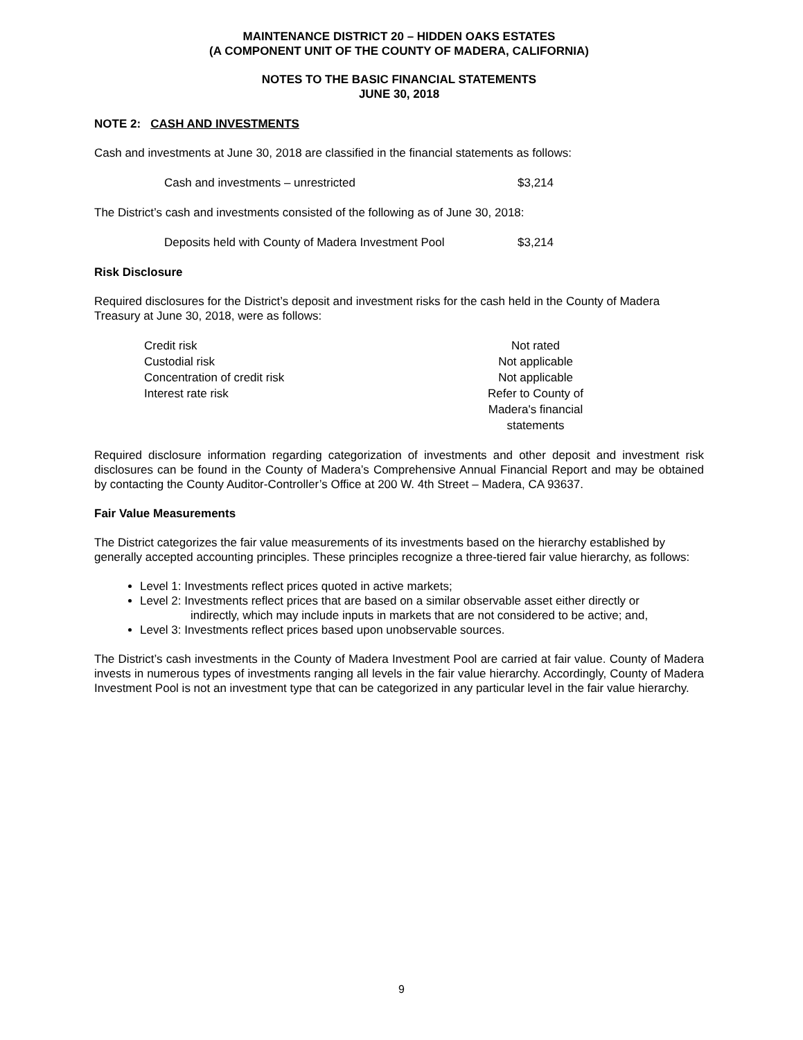MAINTENANCE DISTRICT 20 – HIDDEN OAKS ESTATES
(A COMPONENT UNIT OF THE COUNTY OF MADERA, CALIFORNIA)
NOTES TO THE BASIC FINANCIAL STATEMENTS
JUNE 30, 2018
NOTE 2: CASH AND INVESTMENTS
Cash and investments at June 30, 2018 are classified in the financial statements as follows:
| Cash and investments – unrestricted | $3,214 |
The District’s cash and investments consisted of the following as of June 30, 2018:
| Deposits held with County of Madera Investment Pool | $3,214 |
Risk Disclosure
Required disclosures for the District’s deposit and investment risks for the cash held in the County of Madera Treasury at June 30, 2018, were as follows:
| Credit risk | Not rated |
| Custodial risk | Not applicable |
| Concentration of credit risk | Not applicable |
| Interest rate risk | Refer to County of Madera's financial statements |
Required disclosure information regarding categorization of investments and other deposit and investment risk disclosures can be found in the County of Madera’s Comprehensive Annual Financial Report and may be obtained by contacting the County Auditor-Controller’s Office at 200 W. 4th Street – Madera, CA 93637.
Fair Value Measurements
The District categorizes the fair value measurements of its investments based on the hierarchy established by generally accepted accounting principles. These principles recognize a three-tiered fair value hierarchy, as follows:
Level 1: Investments reflect prices quoted in active markets;
Level 2: Investments reflect prices that are based on a similar observable asset either directly or
indirectly, which may include inputs in markets that are not considered to be active; and,
Level 3: Investments reflect prices based upon unobservable sources.
The District’s cash investments in the County of Madera Investment Pool are carried at fair value. County of Madera invests in numerous types of investments ranging all levels in the fair value hierarchy. Accordingly, County of Madera Investment Pool is not an investment type that can be categorized in any particular level in the fair value hierarchy.
9